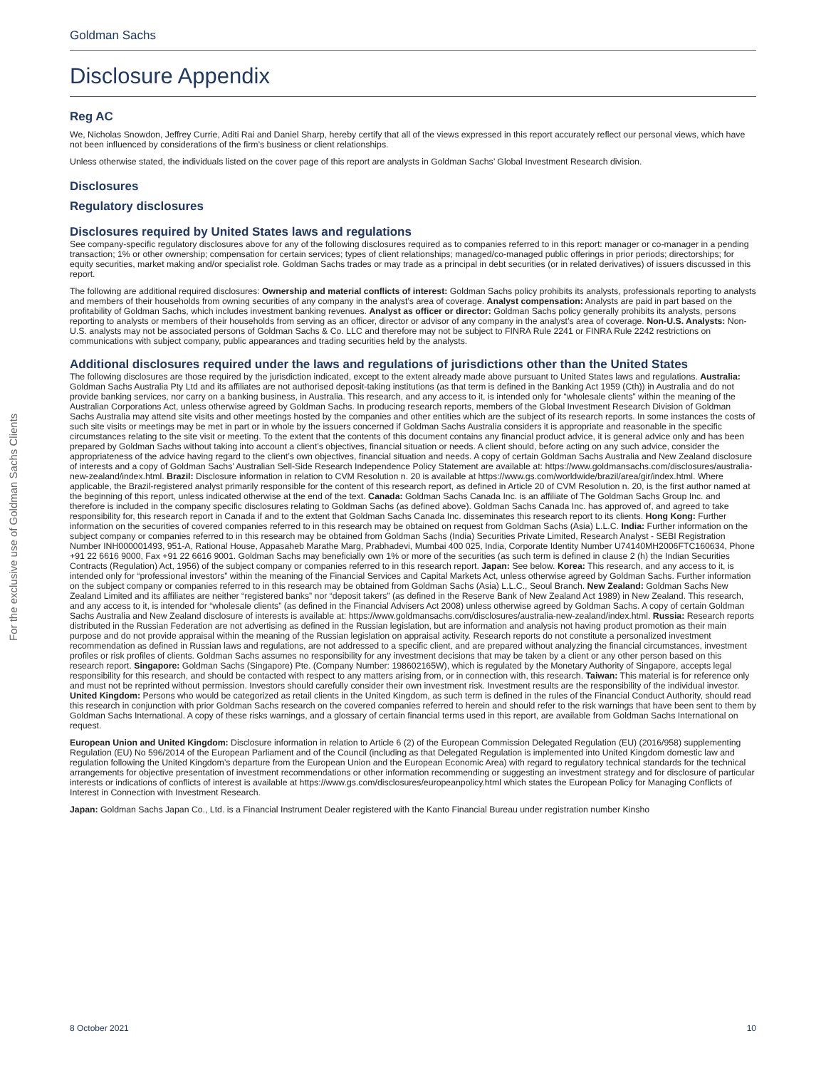For the exclusive use of Goldman Sachs Clients
Goldman Sachs
Disclosure Appendix
Reg AC
We, Nicholas Snowdon, Jeffrey Currie, Aditi Rai and Daniel Sharp, hereby certify that all of the views expressed in this report accurately reflect our personal views, which have not been influenced by considerations of the firm’s business or client relationships.
Unless otherwise stated, the individuals listed on the cover page of this report are analysts in Goldman Sachs’ Global Investment Research division.
Disclosures
Regulatory disclosures
Disclosures required by United States laws and regulations
See company-specific regulatory disclosures above for any of the following disclosures required as to companies referred to in this report: manager or co-manager in a pending transaction; 1% or other ownership; compensation for certain services; types of client relationships; managed/co-managed public offerings in prior periods; directorships; for equity securities, market making and/or specialist role. Goldman Sachs trades or may trade as a principal in debt securities (or in related derivatives) of issuers discussed in this report.
The following are additional required disclosures: Ownership and material conflicts of interest: Goldman Sachs policy prohibits its analysts, professionals reporting to analysts and members of their households from owning securities of any company in the analyst’s area of coverage. Analyst compensation: Analysts are paid in part based on the profitability of Goldman Sachs, which includes investment banking revenues. Analyst as officer or director: Goldman Sachs policy generally prohibits its analysts, persons reporting to analysts or members of their households from serving as an officer, director or advisor of any company in the analyst’s area of coverage. Non-U.S. Analysts: Non-U.S. analysts may not be associated persons of Goldman Sachs & Co. LLC and therefore may not be subject to FINRA Rule 2241 or FINRA Rule 2242 restrictions on communications with subject company, public appearances and trading securities held by the analysts.
Additional disclosures required under the laws and regulations of jurisdictions other than the United States
The following disclosures are those required by the jurisdiction indicated, except to the extent already made above pursuant to United States laws and regulations. Australia: Goldman Sachs Australia Pty Ltd and its affiliates are not authorised deposit-taking institutions (as that term is defined in the Banking Act 1959 (Cth)) in Australia and do not provide banking services, nor carry on a banking business, in Australia. This research, and any access to it, is intended only for “wholesale clients” within the meaning of the Australian Corporations Act, unless otherwise agreed by Goldman Sachs. In producing research reports, members of the Global Investment Research Division of Goldman Sachs Australia may attend site visits and other meetings hosted by the companies and other entities which are the subject of its research reports. In some instances the costs of such site visits or meetings may be met in part or in whole by the issuers concerned if Goldman Sachs Australia considers it is appropriate and reasonable in the specific circumstances relating to the site visit or meeting. To the extent that the contents of this document contains any financial product advice, it is general advice only and has been prepared by Goldman Sachs without taking into account a client’s objectives, financial situation or needs. A client should, before acting on any such advice, consider the appropriateness of the advice having regard to the client’s own objectives, financial situation and needs. A copy of certain Goldman Sachs Australia and New Zealand disclosure of interests and a copy of Goldman Sachs’ Australian Sell-Side Research Independence Policy Statement are available at: https://www.goldmansachs.com/disclosures/australia-new-zealand/index.html. Brazil: Disclosure information in relation to CVM Resolution n. 20 is available at https://www.gs.com/worldwide/brazil/area/gir/index.html. Where applicable, the Brazil-registered analyst primarily responsible for the content of this research report, as defined in Article 20 of CVM Resolution n. 20, is the first author named at the beginning of this report, unless indicated otherwise at the end of the text. Canada: Goldman Sachs Canada Inc. is an affiliate of The Goldman Sachs Group Inc. and therefore is included in the company specific disclosures relating to Goldman Sachs (as defined above). Goldman Sachs Canada Inc. has approved of, and agreed to take responsibility for, this research report in Canada if and to the extent that Goldman Sachs Canada Inc. disseminates this research report to its clients. Hong Kong: Further information on the securities of covered companies referred to in this research may be obtained on request from Goldman Sachs (Asia) L.L.C. India: Further information on the subject company or companies referred to in this research may be obtained from Goldman Sachs (India) Securities Private Limited, Research Analyst - SEBI Registration Number INH000001493, 951-A, Rational House, Appasaheb Marathe Marg, Prabhadevi, Mumbai 400 025, India, Corporate Identity Number U74140MH2006FTC160634, Phone +91 22 6616 9000, Fax +91 22 6616 9001. Goldman Sachs may beneficially own 1% or more of the securities (as such term is defined in clause 2 (h) the Indian Securities Contracts (Regulation) Act, 1956) of the subject company or companies referred to in this research report. Japan: See below. Korea: This research, and any access to it, is intended only for “professional investors” within the meaning of the Financial Services and Capital Markets Act, unless otherwise agreed by Goldman Sachs. Further information on the subject company or companies referred to in this research may be obtained from Goldman Sachs (Asia) L.L.C., Seoul Branch. New Zealand: Goldman Sachs New Zealand Limited and its affiliates are neither “registered banks” nor “deposit takers” (as defined in the Reserve Bank of New Zealand Act 1989) in New Zealand. This research, and any access to it, is intended for “wholesale clients” (as defined in the Financial Advisers Act 2008) unless otherwise agreed by Goldman Sachs. A copy of certain Goldman Sachs Australia and New Zealand disclosure of interests is available at: https://www.goldmansachs.com/disclosures/australia-new-zealand/index.html. Russia: Research reports distributed in the Russian Federation are not advertising as defined in the Russian legislation, but are information and analysis not having product promotion as their main purpose and do not provide appraisal within the meaning of the Russian legislation on appraisal activity. Research reports do not constitute a personalized investment recommendation as defined in Russian laws and regulations, are not addressed to a specific client, and are prepared without analyzing the financial circumstances, investment profiles or risk profiles of clients. Goldman Sachs assumes no responsibility for any investment decisions that may be taken by a client or any other person based on this research report. Singapore: Goldman Sachs (Singapore) Pte. (Company Number: 198602165W), which is regulated by the Monetary Authority of Singapore, accepts legal responsibility for this research, and should be contacted with respect to any matters arising from, or in connection with, this research. Taiwan: This material is for reference only and must not be reprinted without permission. Investors should carefully consider their own investment risk. Investment results are the responsibility of the individual investor. United Kingdom: Persons who would be categorized as retail clients in the United Kingdom, as such term is defined in the rules of the Financial Conduct Authority, should read this research in conjunction with prior Goldman Sachs research on the covered companies referred to herein and should refer to the risk warnings that have been sent to them by Goldman Sachs International. A copy of these risks warnings, and a glossary of certain financial terms used in this report, are available from Goldman Sachs International on request.
European Union and United Kingdom: Disclosure information in relation to Article 6 (2) of the European Commission Delegated Regulation (EU) (2016/958) supplementing Regulation (EU) No 596/2014 of the European Parliament and of the Council (including as that Delegated Regulation is implemented into United Kingdom domestic law and regulation following the United Kingdom’s departure from the European Union and the European Economic Area) with regard to regulatory technical standards for the technical arrangements for objective presentation of investment recommendations or other information recommending or suggesting an investment strategy and for disclosure of particular interests or indications of conflicts of interest is available at https://www.gs.com/disclosures/europeanpolicy.html which states the European Policy for Managing Conflicts of Interest in Connection with Investment Research.
Japan: Goldman Sachs Japan Co., Ltd. is a Financial Instrument Dealer registered with the Kanto Financial Bureau under registration number Kinsho
8 October 2021 10